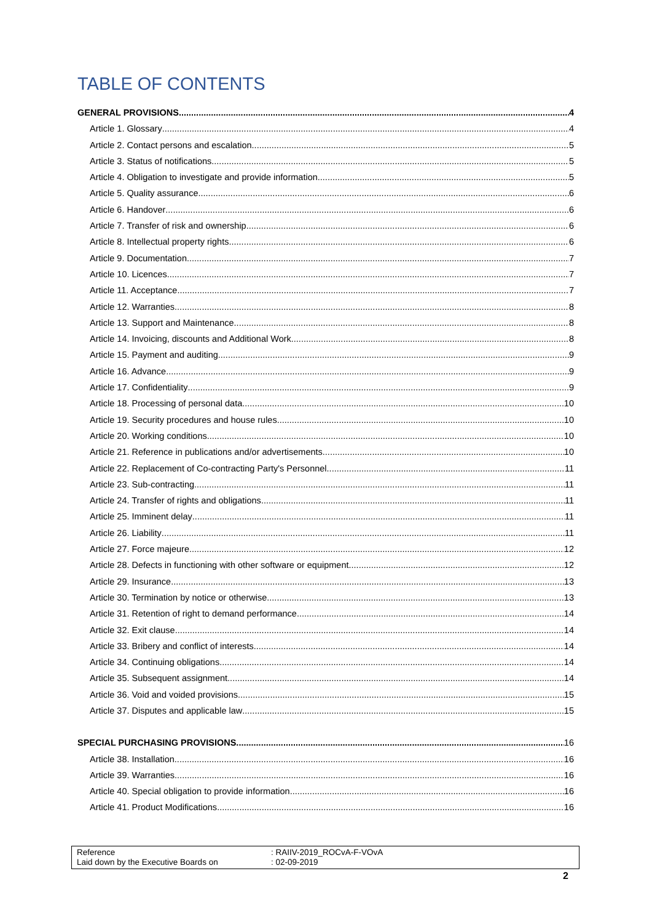TABLE OF CONTENTS
GENERAL PROVISIONS 4
Article 1. Glossary 4
Article 2. Contact persons and escalation 5
Article 3. Status of notifications 5
Article 4. Obligation to investigate and provide information 5
Article 5. Quality assurance 6
Article 6. Handover 6
Article 7. Transfer of risk and ownership 6
Article 8. Intellectual property rights 6
Article 9. Documentation 7
Article 10. Licences 7
Article 11. Acceptance 7
Article 12. Warranties 8
Article 13. Support and Maintenance 8
Article 14. Invoicing, discounts and Additional Work 8
Article 15. Payment and auditing 9
Article 16. Advance 9
Article 17. Confidentiality 9
Article 18. Processing of personal data 10
Article 19. Security procedures and house rules 10
Article 20. Working conditions 10
Article 21. Reference in publications and/or advertisements 10
Article 22. Replacement of Co-contracting Party's Personnel 11
Article 23. Sub-contracting 11
Article 24. Transfer of rights and obligations 11
Article 25. Imminent delay 11
Article 26. Liability 11
Article 27. Force majeure 12
Article 28. Defects in functioning with other software or equipment 12
Article 29. Insurance 13
Article 30. Termination by notice or otherwise 13
Article 31. Retention of right to demand performance 14
Article 32. Exit clause 14
Article 33. Bribery and conflict of interests 14
Article 34. Continuing obligations 14
Article 35. Subsequent assignment 14
Article 36. Void and voided provisions 15
Article 37. Disputes and applicable law 15
SPECIAL PURCHASING PROVISIONS 16
Article 38. Installation 16
Article 39. Warranties 16
Article 40. Special obligation to provide information 16
Article 41. Product Modifications 16
Reference
Laid down by the Executive Boards on
: RAIIV-2019_ROCvA-F-VOvA
: 02-09-2019
2